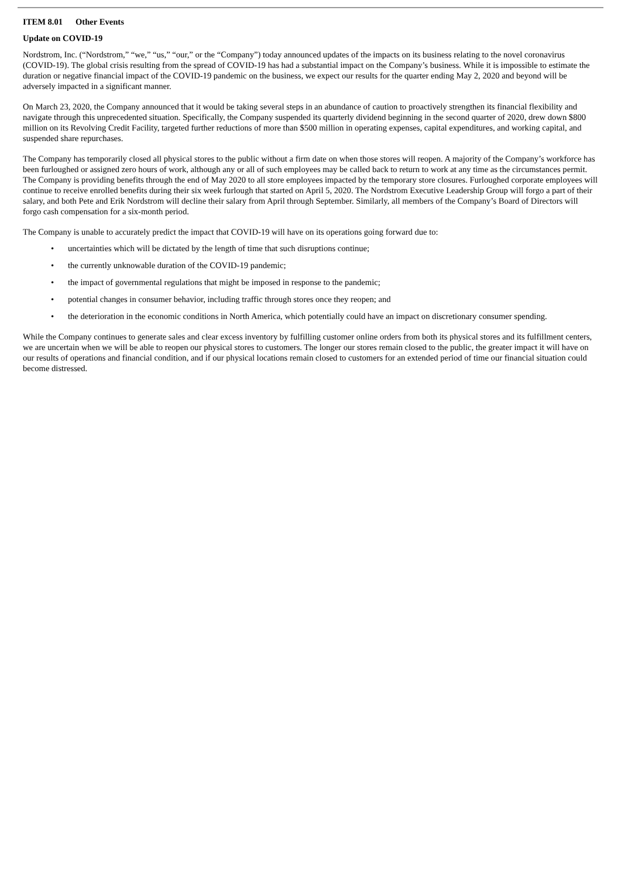ITEM 8.01 Other Events
Update on COVID-19
Nordstrom, Inc. (“Nordstrom,” “we,” “us,” “our,” or the “Company”) today announced updates of the impacts on its business relating to the novel coronavirus (COVID-19). The global crisis resulting from the spread of COVID-19 has had a substantial impact on the Company’s business. While it is impossible to estimate the duration or negative financial impact of the COVID-19 pandemic on the business, we expect our results for the quarter ending May 2, 2020 and beyond will be adversely impacted in a significant manner.
On March 23, 2020, the Company announced that it would be taking several steps in an abundance of caution to proactively strengthen its financial flexibility and navigate through this unprecedented situation. Specifically, the Company suspended its quarterly dividend beginning in the second quarter of 2020, drew down $800 million on its Revolving Credit Facility, targeted further reductions of more than $500 million in operating expenses, capital expenditures, and working capital, and suspended share repurchases.
The Company has temporarily closed all physical stores to the public without a firm date on when those stores will reopen. A majority of the Company’s workforce has been furloughed or assigned zero hours of work, although any or all of such employees may be called back to return to work at any time as the circumstances permit. The Company is providing benefits through the end of May 2020 to all store employees impacted by the temporary store closures. Furloughed corporate employees will continue to receive enrolled benefits during their six week furlough that started on April 5, 2020. The Nordstrom Executive Leadership Group will forgo a part of their salary, and both Pete and Erik Nordstrom will decline their salary from April through September. Similarly, all members of the Company’s Board of Directors will forgo cash compensation for a six-month period.
The Company is unable to accurately predict the impact that COVID-19 will have on its operations going forward due to:
• uncertainties which will be dictated by the length of time that such disruptions continue;
• the currently unknowable duration of the COVID-19 pandemic;
• the impact of governmental regulations that might be imposed in response to the pandemic;
• potential changes in consumer behavior, including traffic through stores once they reopen; and
• the deterioration in the economic conditions in North America, which potentially could have an impact on discretionary consumer spending.
While the Company continues to generate sales and clear excess inventory by fulfilling customer online orders from both its physical stores and its fulfillment centers, we are uncertain when we will be able to reopen our physical stores to customers. The longer our stores remain closed to the public, the greater impact it will have on our results of operations and financial condition, and if our physical locations remain closed to customers for an extended period of time our financial situation could become distressed.